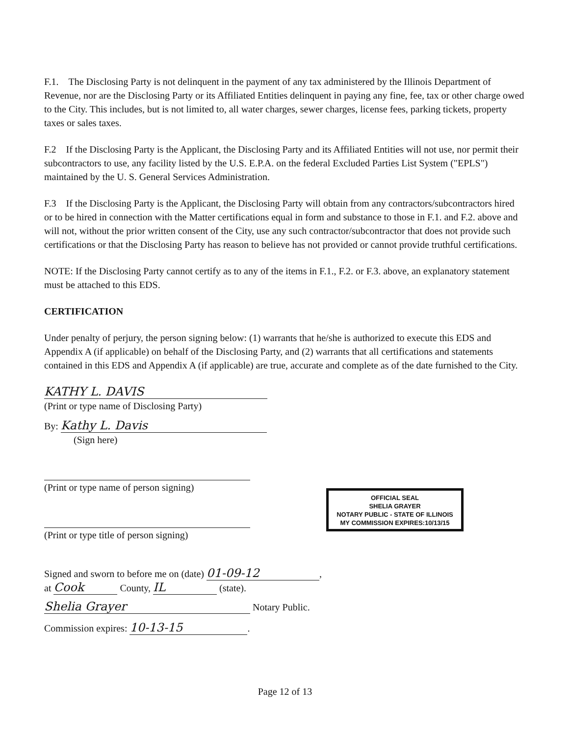F.1. The Disclosing Party is not delinquent in the payment of any tax administered by the Illinois Department of Revenue, nor are the Disclosing Party or its Affiliated Entities delinquent in paying any fine, fee, tax or other charge owed to the City. This includes, but is not limited to, all water charges, sewer charges, license fees, parking tickets, property taxes or sales taxes.
F.2 If the Disclosing Party is the Applicant, the Disclosing Party and its Affiliated Entities will not use, nor permit their subcontractors to use, any facility listed by the U.S. E.P.A. on the federal Excluded Parties List System ("EPLS") maintained by the U. S. General Services Administration.
F.3 If the Disclosing Party is the Applicant, the Disclosing Party will obtain from any contractors/subcontractors hired or to be hired in connection with the Matter certifications equal in form and substance to those in F.1. and F.2. above and will not, without the prior written consent of the City, use any such contractor/subcontractor that does not provide such certifications or that the Disclosing Party has reason to believe has not provided or cannot provide truthful certifications.
NOTE: If the Disclosing Party cannot certify as to any of the items in F.1., F.2. or F.3. above, an explanatory statement must be attached to this EDS.
CERTIFICATION
Under penalty of perjury, the person signing below: (1) warrants that he/she is authorized to execute this EDS and Appendix A (if applicable) on behalf of the Disclosing Party, and (2) warrants that all certifications and statements contained in this EDS and Appendix A (if applicable) are true, accurate and complete as of the date furnished to the City.
KATHY L. DAVIS
(Print or type name of Disclosing Party)
By: Kathy L. Davis
(Sign here)
(Print or type name of person signing)
(Print or type title of person signing)
Signed and sworn to before me on (date) 01-09-12,
at Cook County, IL (state).
Shelia Grayer Notary Public.
Commission expires: 10-13-15.
OFFICIAL SEAL
SHELIA GRAYER
NOTARY PUBLIC - STATE OF ILLINOIS
MY COMMISSION EXPIRES:10/13/15
Page 12 of 13